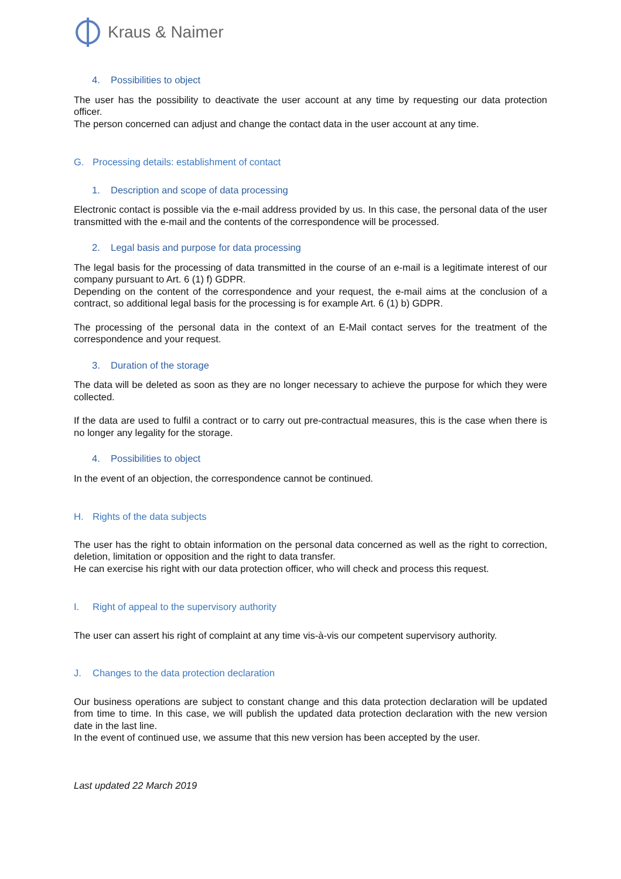Kraus & Naimer
4. Possibilities to object
The user has the possibility to deactivate the user account at any time by requesting our data protection officer.
The person concerned can adjust and change the contact data in the user account at any time.
G. Processing details: establishment of contact
1. Description and scope of data processing
Electronic contact is possible via the e-mail address provided by us. In this case, the personal data of the user transmitted with the e-mail and the contents of the correspondence will be processed.
2. Legal basis and purpose for data processing
The legal basis for the processing of data transmitted in the course of an e-mail is a legitimate interest of our company pursuant to Art. 6 (1) f) GDPR.
Depending on the content of the correspondence and your request, the e-mail aims at the conclusion of a contract, so additional legal basis for the processing is for example Art. 6 (1) b) GDPR.
The processing of the personal data in the context of an E-Mail contact serves for the treatment of the correspondence and your request.
3. Duration of the storage
The data will be deleted as soon as they are no longer necessary to achieve the purpose for which they were collected.
If the data are used to fulfil a contract or to carry out pre-contractual measures, this is the case when there is no longer any legality for the storage.
4. Possibilities to object
In the event of an objection, the correspondence cannot be continued.
H. Rights of the data subjects
The user has the right to obtain information on the personal data concerned as well as the right to correction, deletion, limitation or opposition and the right to data transfer.
He can exercise his right with our data protection officer, who will check and process this request.
I. Right of appeal to the supervisory authority
The user can assert his right of complaint at any time vis-à-vis our competent supervisory authority.
J. Changes to the data protection declaration
Our business operations are subject to constant change and this data protection declaration will be updated from time to time. In this case, we will publish the updated data protection declaration with the new version date in the last line.
In the event of continued use, we assume that this new version has been accepted by the user.
Last updated 22 March 2019